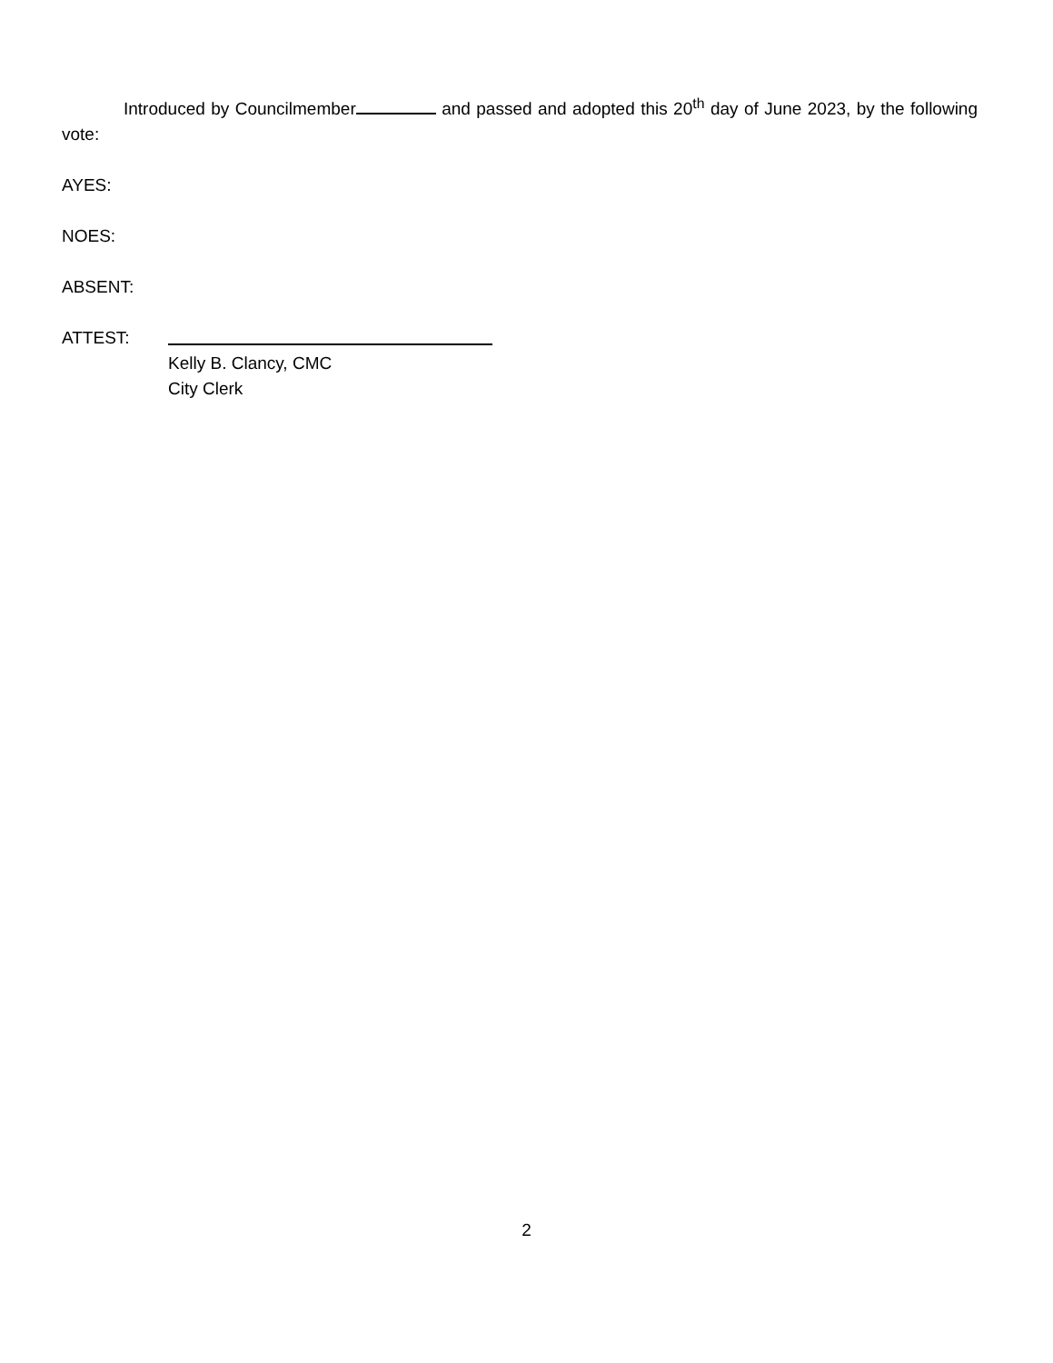Introduced by Councilmember and passed and adopted this 20<sup>th</sup> day of June 2023, by the following vote:
AYES:
NOES:
ABSENT:
ATTEST:
Kelly B. Clancy, CMC
City Clerk
2